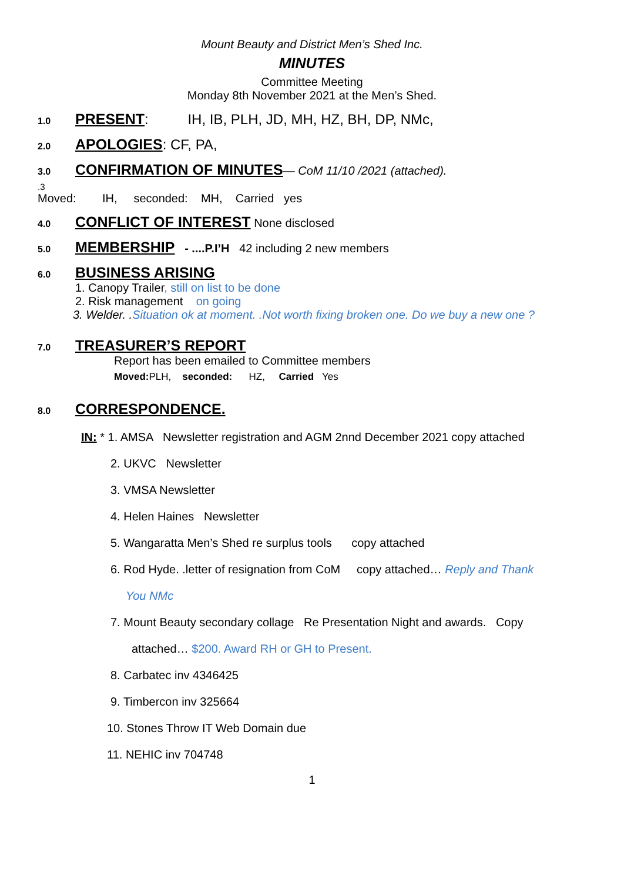Mount Beauty and District Men’s Shed Inc.
MINUTES
Committee Meeting
Monday 8th November 2021 at the Men’s Shed.
1.0 PRESENT: IH, IB, PLH, JD, MH, HZ, BH, DP, NMc,
2.0 APOLOGIES: CF, PA,
3.0 CONFIRMATION OF MINUTES — CoM 11/10 /2021 (attached).
.3
Moved: IH, seconded: MH, Carried yes
4.0 CONFLICT OF INTEREST None disclosed
5.0 MEMBERSHIP - ....P.I’H 42 including 2 new members
6.0 BUSINESS ARISING
1. Canopy Trailer, still on list to be done
2. Risk management on going
3. Welder. .Situation ok at moment. .Not worth fixing broken one. Do we buy a new one ?
7.0 TREASURER’S REPORT
Report has been emailed to Committee members
Moved: PLH, seconded: HZ, Carried Yes
8.0 CORRESPONDENCE.
IN: * 1. AMSA Newsletter registration and AGM 2nnd December 2021 copy attached
2. UKVC Newsletter
3. VMSA Newsletter
4. Helen Haines Newsletter
5. Wangaratta Men’s Shed re surplus tools copy attached
6. Rod Hyde. .letter of resignation from CoM copy attached… Reply and Thank
You NMc
7. Mount Beauty secondary collage Re Presentation Night and awards. Copy
attached… $200. Award RH or GH to Present.
8. Carbatec inv 4346425
9. Timbercon inv 325664
10. Stones Throw IT Web Domain due
11. NEHIC inv 704748
1